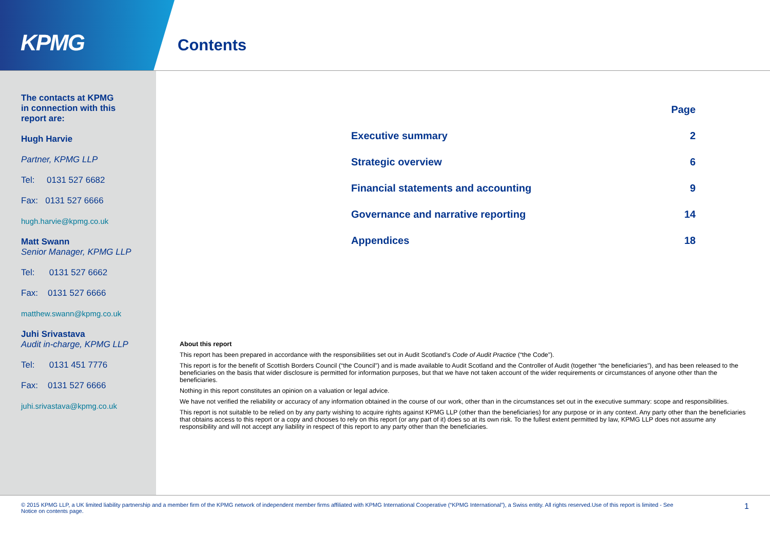KPMG
Contents
The contacts at KPMG
in connection with this
report are:
Hugh Harvie
Partner, KPMG LLP
Tel: 0131 527 6682
Fax: 0131 527 6666
hugh.harvie@kpmg.co.uk
Matt Swann
Senior Manager, KPMG LLP
Tel: 0131 527 6662
Fax: 0131 527 6666
matthew.swann@kpmg.co.uk
Juhi Srivastava
Audit in-charge, KPMG LLP
Tel: 0131 451 7776
Fax: 0131 527 6666
juhi.srivastava@kpmg.co.uk
| | Page |
| Executive summary | 2 |
| Strategic overview | 6 |
| Financial statements and accounting | 9 |
| Governance and narrative reporting | 14 |
| Appendices | 18 |
About this report
This report has been prepared in accordance with the responsibilities set out in Audit Scotland’s Code of Audit Practice (“the Code”).
This report is for the benefit of Scottish Borders Council (“the Council”) and is made available to Audit Scotland and the Controller of Audit (together “the beneficiaries”), and has been released to the beneficiaries on the basis that wider disclosure is permitted for information purposes, but that we have not taken account of the wider requirements or circumstances of anyone other than the beneficiaries.
Nothing in this report constitutes an opinion on a valuation or legal advice.
We have not verified the reliability or accuracy of any information obtained in the course of our work, other than in the circumstances set out in the executive summary: scope and responsibilities.
This report is not suitable to be relied on by any party wishing to acquire rights against KPMG LLP (other than the beneficiaries) for any purpose or in any context. Any party other than the beneficiaries that obtains access to this report or a copy and chooses to rely on this report (or any part of it) does so at its own risk. To the fullest extent permitted by law, KPMG LLP does not assume any responsibility and will not accept any liability in respect of this report to any party other than the beneficiaries.
© 2015 KPMG LLP, a UK limited liability partnership and a member firm of the KPMG network of independent member firms affiliated with KPMG International Cooperative (“KPMG International”), a Swiss entity. All rights reserved.Use of this report is limited - See Notice on contents page.
1